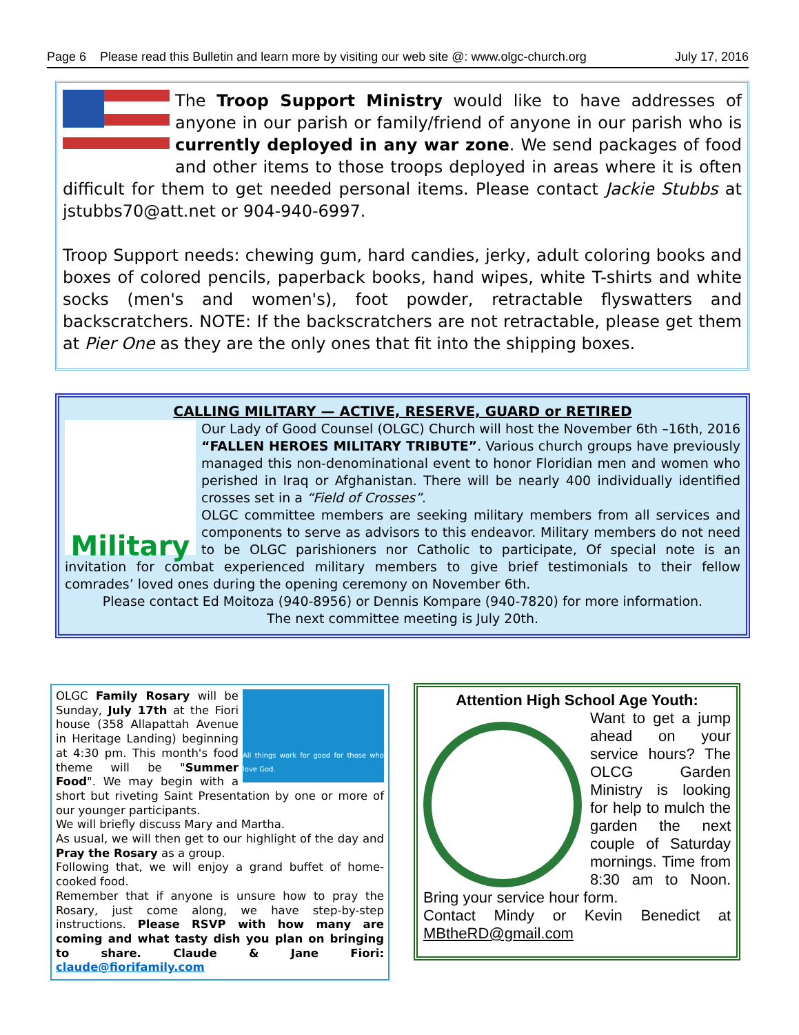Page 6 Please read this Bulletin and learn more by visiting our web site @: www.olgc-church.org July 17, 2016
The Troop Support Ministry would like to have addresses of anyone in our parish or family/friend of anyone in our parish who is currently deployed in any war zone. We send packages of food and other items to those troops deployed in areas where it is often difficult for them to get needed personal items. Please contact Jackie Stubbs at jstubbs70@att.net or 904-940-6997.
Troop Support needs: chewing gum, hard candies, jerky, adult coloring books and boxes of colored pencils, paperback books, hand wipes, white T-shirts and white socks (men's and women's), foot powder, retractable flyswatters and backscratchers. NOTE: If the backscratchers are not retractable, please get them at Pier One as they are the only ones that fit into the shipping boxes.
CALLING MILITARY — ACTIVE, RESERVE, GUARD or RETIRED
Military
Our Lady of Good Counsel (OLGC) Church will host the November 6th –16th, 2016 “FALLEN HEROES MILITARY TRIBUTE”. Various church groups have previously managed this non-denominational event to honor Floridian men and women who perished in Iraq or Afghanistan. There will be nearly 400 individually identified crosses set in a “Field of Crosses”.
OLGC committee members are seeking military members from all services and components to serve as advisors to this endeavor. Military members do not need to be OLGC parishioners nor Catholic to participate, Of special note is an invitation for combat experienced military members to give brief testimonials to their fellow comrades’ loved ones during the opening ceremony on November 6th.
Please contact Ed Moitoza (940-8956) or Dennis Kompare (940-7820) for more information.
The next committee meeting is July 20th.
All things work for good for those who love God.
OLGC Family Rosary will be Sunday, July 17th at the Fiori house (358 Allapattah Avenue in Heritage Landing) beginning at 4:30 pm. This month's food theme will be "Summer Food". We may begin with a short but riveting Saint Presentation by one or more of our younger participants.
We will briefly discuss Mary and Martha.
As usual, we will then get to our highlight of the day and Pray the Rosary as a group.
Following that, we will enjoy a grand buffet of home-cooked food.
Remember that if anyone is unsure how to pray the Rosary, just come along, we have step-by-step instructions. Please RSVP with how many are coming and what tasty dish you plan on bringing to share. Claude & Jane Fiori: claude@fiorifamily.com
Attention High School Age Youth:
Want to get a jump ahead on your service hours? The OLCG Garden Ministry is looking for help to mulch the garden the next couple of Saturday mornings. Time from 8:30 am to Noon. Bring your service hour form.
Contact Mindy or Kevin Benedict at MBtheRD@gmail.com